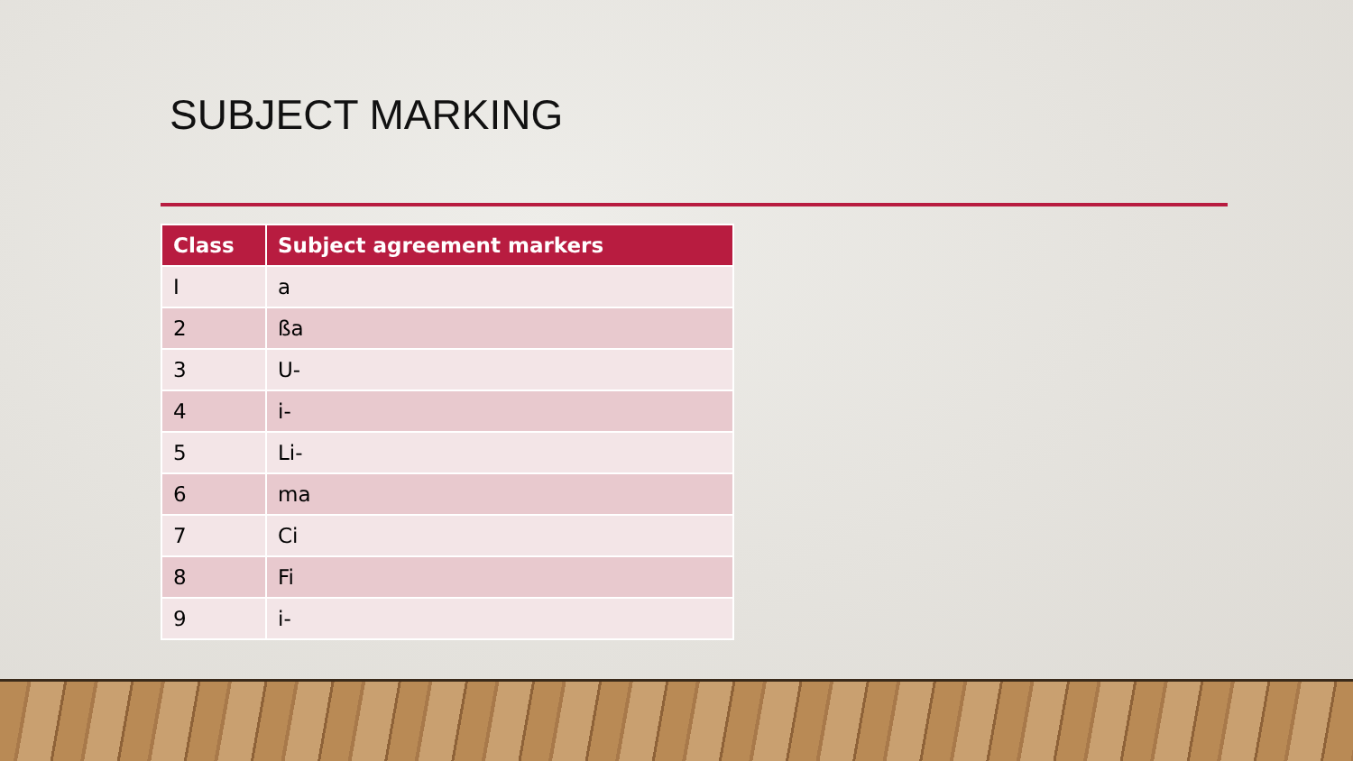SUBJECT MARKING
| Class | Subject agreement markers |
| --- | --- |
| I | a |
| 2 | ßa |
| 3 | U- |
| 4 | i- |
| 5 | Li- |
| 6 | ma |
| 7 | Ci |
| 8 | Fi |
| 9 | i- |